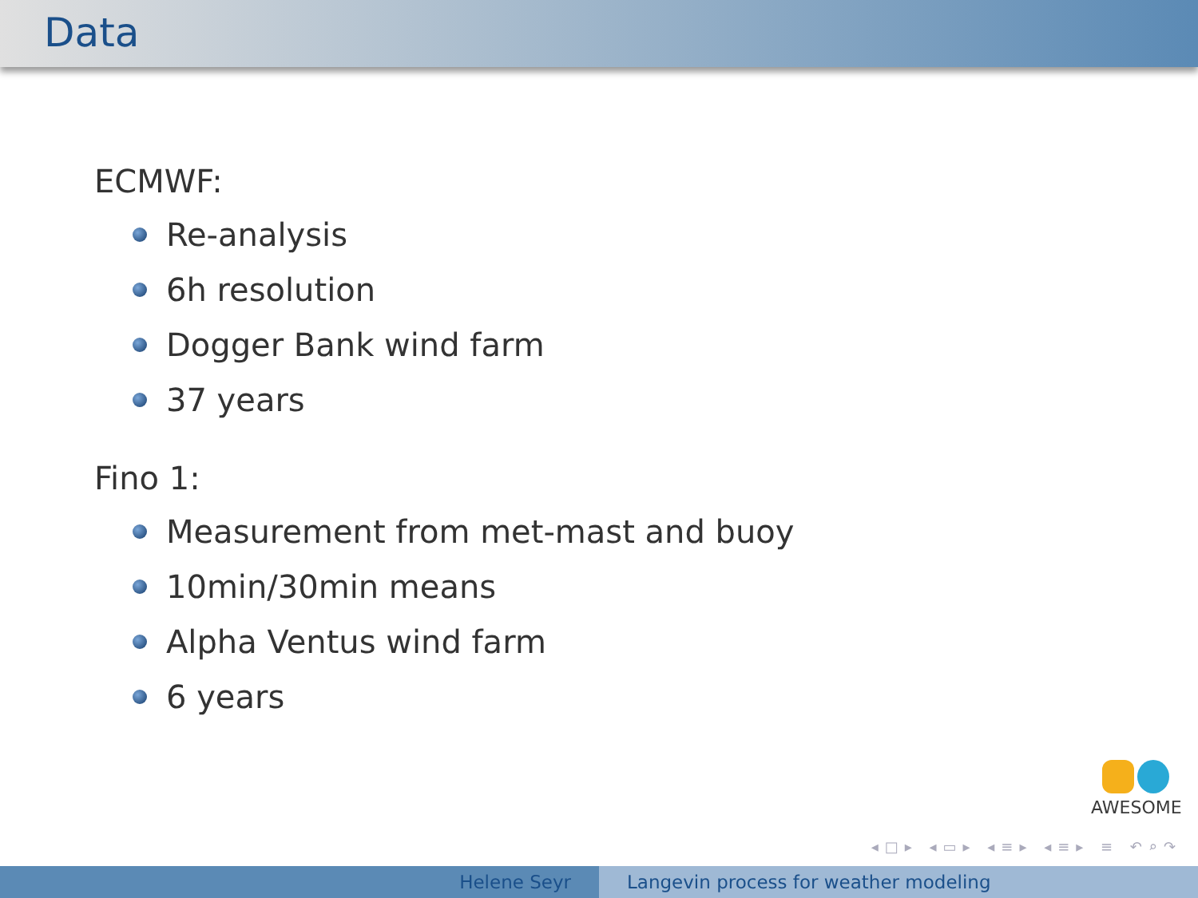Data
ECMWF:
Re-analysis
6h resolution
Dogger Bank wind farm
37 years
Fino 1:
Measurement from met-mast and buoy
10min/30min means
Alpha Ventus wind farm
6 years
AWESOME
◂□▸ ◂▭▸ ◂≡▸ ◂≡▸ ≡ ↶⌕↷
Helene Seyr Langevin process for weather modeling